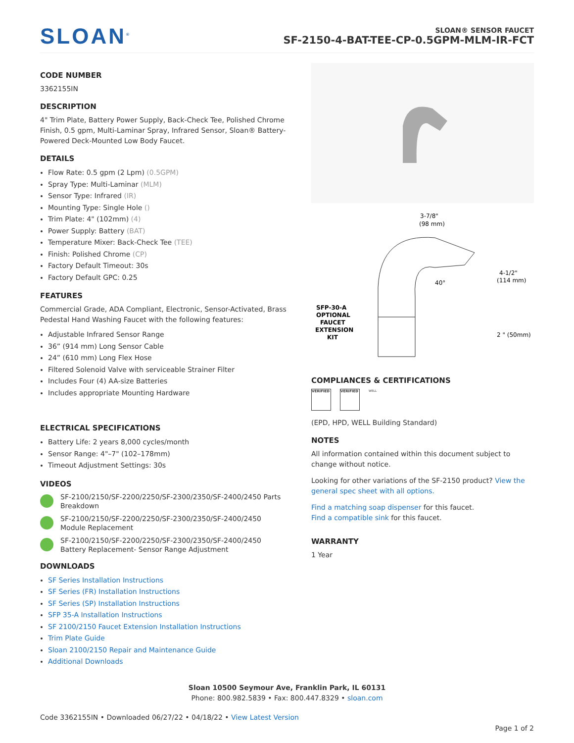SLOAN<sup>®</sup>
SLOAN® SENSOR FAUCET
SF-2150-4-BAT-TEE-CP-0.5GPM-MLM-IR-FCT
CODE NUMBER
3362155IN
DESCRIPTION
4" Trim Plate, Battery Power Supply, Back-Check Tee, Polished Chrome Finish, 0.5 gpm, Multi-Laminar Spray, Infrared Sensor, Sloan® Battery-Powered Deck-Mounted Low Body Faucet.
DETAILS
Flow Rate: 0.5 gpm (2 Lpm) (0.5GPM)
Spray Type: Multi-Laminar (MLM)
Sensor Type: Infrared (IR)
Mounting Type: Single Hole ()
Trim Plate: 4" (102mm) (4)
Power Supply: Battery (BAT)
Temperature Mixer: Back-Check Tee (TEE)
Finish: Polished Chrome (CP)
Factory Default Timeout: 30s
Factory Default GPC: 0.25
FEATURES
Commercial Grade, ADA Compliant, Electronic, Sensor-Activated, Brass Pedestal Hand Washing Faucet with the following features:
Adjustable Infrared Sensor Range
36” (914 mm) Long Sensor Cable
24” (610 mm) Long Flex Hose
Filtered Solenoid Valve with serviceable Strainer Filter
Includes Four (4) AA-size Batteries
Includes appropriate Mounting Hardware
ELECTRICAL SPECIFICATIONS
Battery Life: 2 years 8,000 cycles/month
Sensor Range: 4"–7" (102–178mm)
Timeout Adjustment Settings: 30s
VIDEOS
SF-2100/2150/SF-2200/2250/SF-2300/2350/SF-2400/2450 Parts Breakdown
SF-2100/2150/SF-2200/2250/SF-2300/2350/SF-2400/2450 Module Replacement
SF-2100/2150/SF-2200/2250/SF-2300/2350/SF-2400/2450 Battery Replacement- Sensor Range Adjustment
DOWNLOADS
SF Series Installation Instructions
SF Series (FR) Installation Instructions
SF Series (SP) Installation Instructions
SFP 35-A Installation Instructions
SF 2100/2150 Faucet Extension Installation Instructions
Trim Plate Guide
Sloan 2100/2150 Repair and Maintenance Guide
Additional Downloads
3-7/8"
(98 mm)
4-1/2"
(114 mm)
40°
2 " (50mm)
SFP-30-A
OPTIONAL
FAUCET
EXTENSION
KIT
COMPLIANCES & CERTIFICATIONS
VERIFIED VERIFIED
WELL
(EPD, HPD, WELL Building Standard)
NOTES
All information contained within this document subject to change without notice.
Looking for other variations of the SF-2150 product? View the general spec sheet with all options.
Find a matching soap dispenser for this faucet.
Find a compatible sink for this faucet.
WARRANTY
1 Year
Sloan 10500 Seymour Ave, Franklin Park, IL 60131
Phone: 800.982.5839 • Fax: 800.447.8329 • sloan.com
Code 3362155IN • Downloaded 06/27/22 • 04/18/22 • View Latest Version
Page 1 of 2